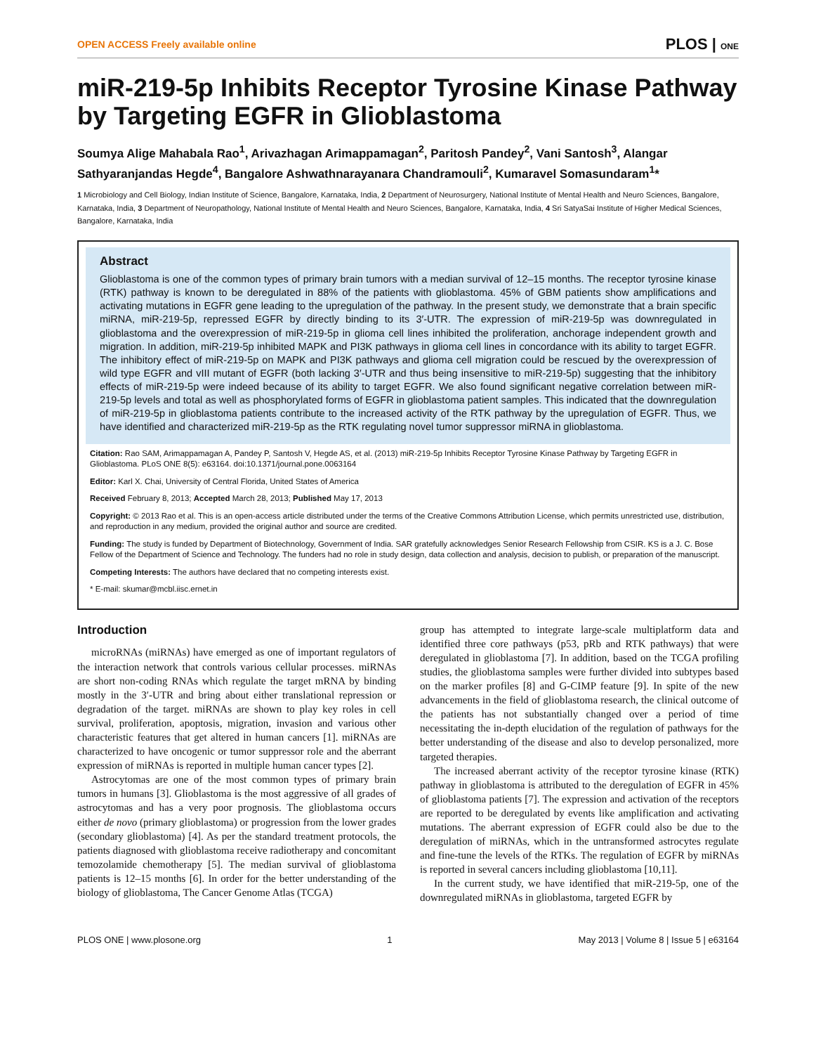OPEN ACCESS Freely available online PLOS | ONE
miR-219-5p Inhibits Receptor Tyrosine Kinase Pathway by Targeting EGFR in Glioblastoma
Soumya Alige Mahabala Rao<sup>1</sup>, Arivazhagan Arimappamagan<sup>2</sup>, Paritosh Pandey<sup>2</sup>, Vani Santosh<sup>3</sup>, Alangar Sathyaranjandas Hegde<sup>4</sup>, Bangalore Ashwathnarayanara Chandramouli<sup>2</sup>, Kumaravel Somasundaram<sup>1</sup>*
1 Microbiology and Cell Biology, Indian Institute of Science, Bangalore, Karnataka, India, 2 Department of Neurosurgery, National Institute of Mental Health and Neuro Sciences, Bangalore, Karnataka, India, 3 Department of Neuropathology, National Institute of Mental Health and Neuro Sciences, Bangalore, Karnataka, India, 4 Sri SatyaSai Institute of Higher Medical Sciences, Bangalore, Karnataka, India
Abstract
Glioblastoma is one of the common types of primary brain tumors with a median survival of 12–15 months. The receptor tyrosine kinase (RTK) pathway is known to be deregulated in 88% of the patients with glioblastoma. 45% of GBM patients show amplifications and activating mutations in EGFR gene leading to the upregulation of the pathway. In the present study, we demonstrate that a brain specific miRNA, miR-219-5p, repressed EGFR by directly binding to its 3′-UTR. The expression of miR-219-5p was downregulated in glioblastoma and the overexpression of miR-219-5p in glioma cell lines inhibited the proliferation, anchorage independent growth and migration. In addition, miR-219-5p inhibited MAPK and PI3K pathways in glioma cell lines in concordance with its ability to target EGFR. The inhibitory effect of miR-219-5p on MAPK and PI3K pathways and glioma cell migration could be rescued by the overexpression of wild type EGFR and vIII mutant of EGFR (both lacking 3′-UTR and thus being insensitive to miR-219-5p) suggesting that the inhibitory effects of miR-219-5p were indeed because of its ability to target EGFR. We also found significant negative correlation between miR-219-5p levels and total as well as phosphorylated forms of EGFR in glioblastoma patient samples. This indicated that the downregulation of miR-219-5p in glioblastoma patients contribute to the increased activity of the RTK pathway by the upregulation of EGFR. Thus, we have identified and characterized miR-219-5p as the RTK regulating novel tumor suppressor miRNA in glioblastoma.
Citation: Rao SAM, Arimappamagan A, Pandey P, Santosh V, Hegde AS, et al. (2013) miR-219-5p Inhibits Receptor Tyrosine Kinase Pathway by Targeting EGFR in Glioblastoma. PLoS ONE 8(5): e63164. doi:10.1371/journal.pone.0063164
Editor: Karl X. Chai, University of Central Florida, United States of America
Received February 8, 2013; Accepted March 28, 2013; Published May 17, 2013
Copyright: © 2013 Rao et al. This is an open-access article distributed under the terms of the Creative Commons Attribution License, which permits unrestricted use, distribution, and reproduction in any medium, provided the original author and source are credited.
Funding: The study is funded by Department of Biotechnology, Government of India. SAR gratefully acknowledges Senior Research Fellowship from CSIR. KS is a J. C. Bose Fellow of the Department of Science and Technology. The funders had no role in study design, data collection and analysis, decision to publish, or preparation of the manuscript.
Competing Interests: The authors have declared that no competing interests exist.
* E-mail: skumar@mcbl.iisc.ernet.in
Introduction
microRNAs (miRNAs) have emerged as one of important regulators of the interaction network that controls various cellular processes. miRNAs are short non-coding RNAs which regulate the target mRNA by binding mostly in the 3′-UTR and bring about either translational repression or degradation of the target. miRNAs are shown to play key roles in cell survival, proliferation, apoptosis, migration, invasion and various other characteristic features that get altered in human cancers [1]. miRNAs are characterized to have oncogenic or tumor suppressor role and the aberrant expression of miRNAs is reported in multiple human cancer types [2].
Astrocytomas are one of the most common types of primary brain tumors in humans [3]. Glioblastoma is the most aggressive of all grades of astrocytomas and has a very poor prognosis. The glioblastoma occurs either de novo (primary glioblastoma) or progression from the lower grades (secondary glioblastoma) [4]. As per the standard treatment protocols, the patients diagnosed with glioblastoma receive radiotherapy and concomitant temozolamide chemotherapy [5]. The median survival of glioblastoma patients is 12–15 months [6]. In order for the better understanding of the biology of glioblastoma, The Cancer Genome Atlas (TCGA)
group has attempted to integrate large-scale multiplatform data and identified three core pathways (p53, pRb and RTK pathways) that were deregulated in glioblastoma [7]. In addition, based on the TCGA profiling studies, the glioblastoma samples were further divided into subtypes based on the marker profiles [8] and G-CIMP feature [9]. In spite of the new advancements in the field of glioblastoma research, the clinical outcome of the patients has not substantially changed over a period of time necessitating the in-depth elucidation of the regulation of pathways for the better understanding of the disease and also to develop personalized, more targeted therapies.
The increased aberrant activity of the receptor tyrosine kinase (RTK) pathway in glioblastoma is attributed to the deregulation of EGFR in 45% of glioblastoma patients [7]. The expression and activation of the receptors are reported to be deregulated by events like amplification and activating mutations. The aberrant expression of EGFR could also be due to the deregulation of miRNAs, which in the untransformed astrocytes regulate and fine-tune the levels of the RTKs. The regulation of EGFR by miRNAs is reported in several cancers including glioblastoma [10,11].
In the current study, we have identified that miR-219-5p, one of the downregulated miRNAs in glioblastoma, targeted EGFR by
PLOS ONE | www.plosone.org 1 May 2013 | Volume 8 | Issue 5 | e63164